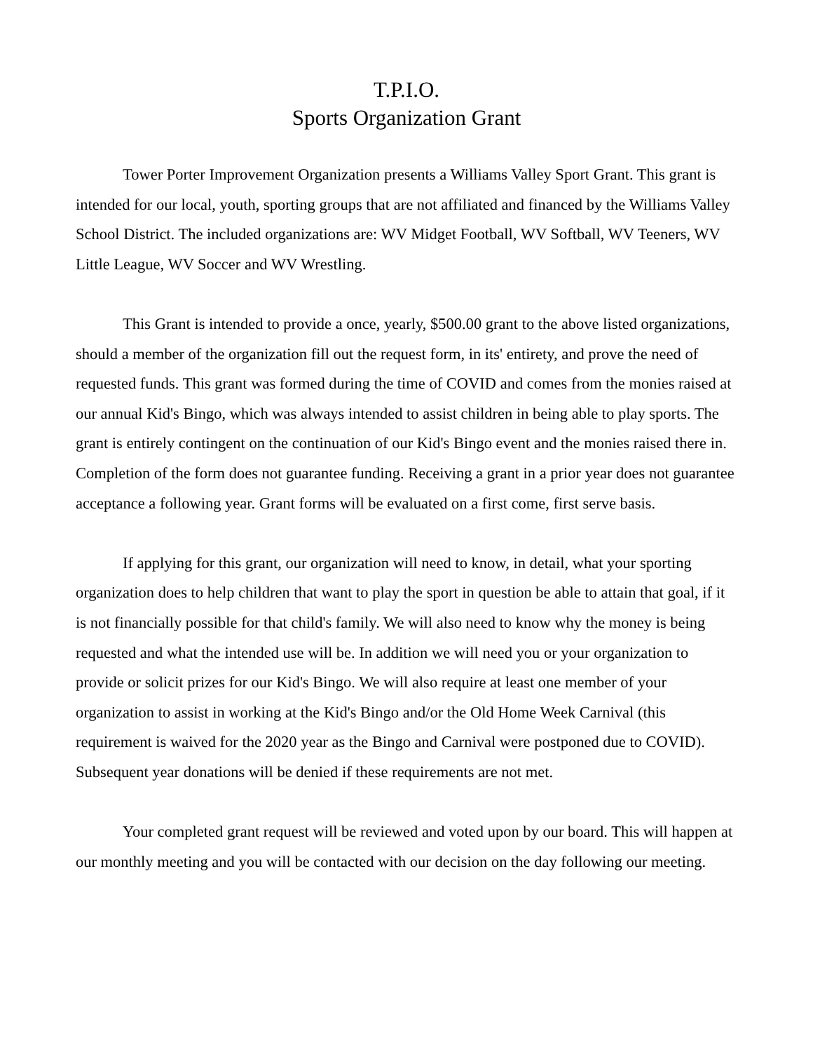T.P.I.O.
Sports Organization Grant
Tower Porter Improvement Organization presents a Williams Valley Sport Grant. This grant is intended for our local, youth, sporting groups that are not affiliated and financed by the Williams Valley School District. The included organizations are: WV Midget Football, WV Softball, WV Teeners, WV Little League, WV Soccer and WV Wrestling.
This Grant is intended to provide a once, yearly, $500.00 grant to the above listed organizations, should a member of the organization fill out the request form, in its' entirety, and prove the need of requested funds. This grant was formed during the time of COVID and comes from the monies raised at our annual Kid's Bingo, which was always intended to assist children in being able to play sports. The grant is entirely contingent on the continuation of our Kid's Bingo event and the monies raised there in. Completion of the form does not guarantee funding. Receiving a grant in a prior year does not guarantee acceptance a following year. Grant forms will be evaluated on a first come, first serve basis.
If applying for this grant, our organization will need to know, in detail, what your sporting organization does to help children that want to play the sport in question be able to attain that goal, if it is not financially possible for that child's family. We will also need to know why the money is being requested and what the intended use will be. In addition we will need you or your organization to provide or solicit prizes for our Kid's Bingo. We will also require at least one member of your organization to assist in working at the Kid's Bingo and/or the Old Home Week Carnival (this requirement is waived for the 2020 year as the Bingo and Carnival were postponed due to COVID). Subsequent year donations will be denied if these requirements are not met.
Your completed grant request will be reviewed and voted upon by our board. This will happen at our monthly meeting and you will be contacted with our decision on the day following our meeting.